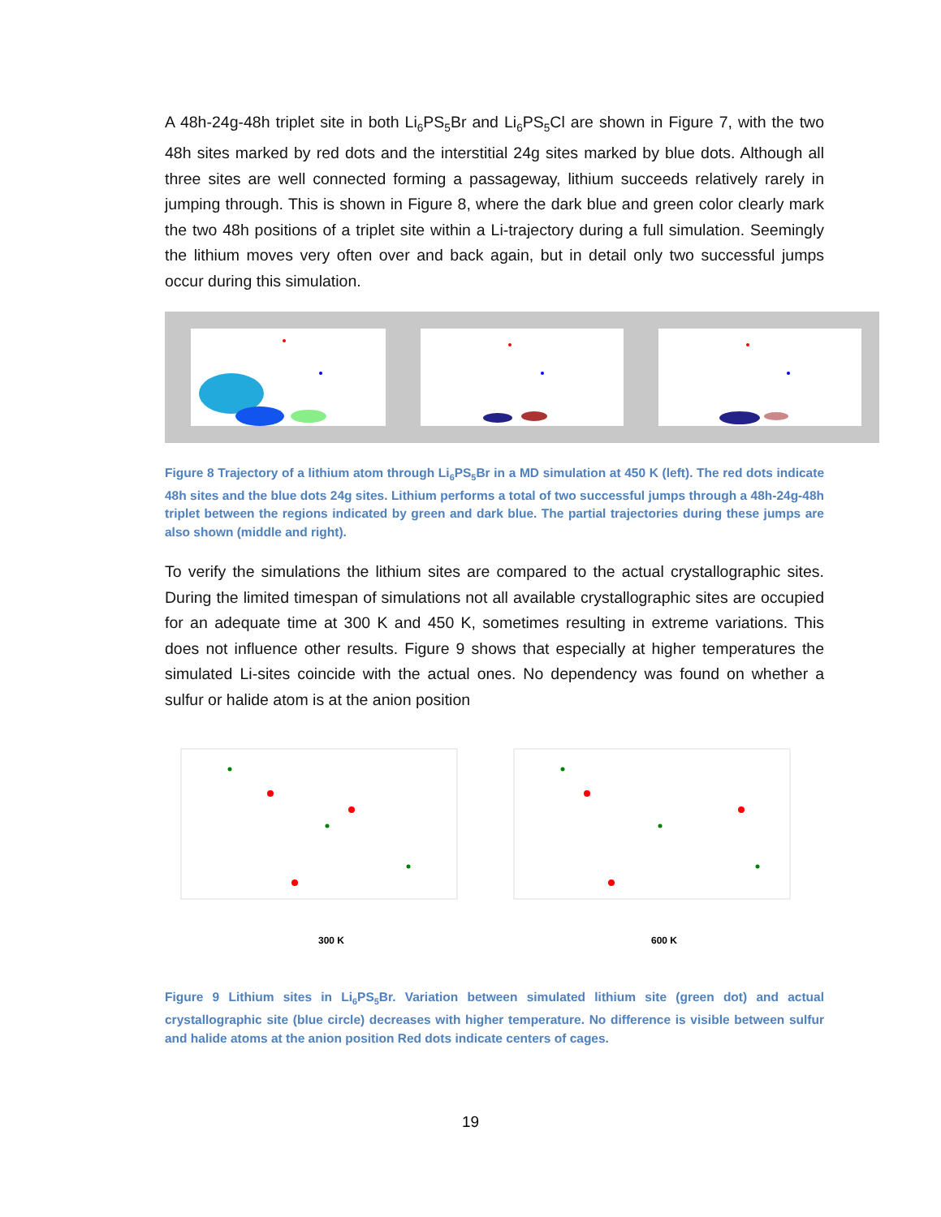A 48h-24g-48h triplet site in both Li<sub>6</sub>PS<sub>5</sub>Br and Li<sub>6</sub>PS<sub>5</sub>Cl are shown in Figure 7, with the two 48h sites marked by red dots and the interstitial 24g sites marked by blue dots. Although all three sites are well connected forming a passageway, lithium succeeds relatively rarely in jumping through. This is shown in Figure 8, where the dark blue and green color clearly mark the two 48h positions of a triplet site within a Li-trajectory during a full simulation. Seemingly the lithium moves very often over and back again, but in detail only two successful jumps occur during this simulation.
Figure 8 Trajectory of a lithium atom through Li<sub>6</sub>PS<sub>5</sub>Br in a MD simulation at 450 K (left). The red dots indicate 48h sites and the blue dots 24g sites. Lithium performs a total of two successful jumps through a 48h-24g-48h triplet between the regions indicated by green and dark blue. The partial trajectories during these jumps are also shown (middle and right).
To verify the simulations the lithium sites are compared to the actual crystallographic sites. During the limited timespan of simulations not all available crystallographic sites are occupied for an adequate time at 300 K and 450 K, sometimes resulting in extreme variations. This does not influence other results. Figure 9 shows that especially at higher temperatures the simulated Li-sites coincide with the actual ones. No dependency was found on whether a sulfur or halide atom is at the anion position
300 K 600 K
Figure 9 Lithium sites in Li<sub>6</sub>PS<sub>5</sub>Br. Variation between simulated lithium site (green dot) and actual crystallographic site (blue circle) decreases with higher temperature. No difference is visible between sulfur and halide atoms at the anion position Red dots indicate centers of cages.
19